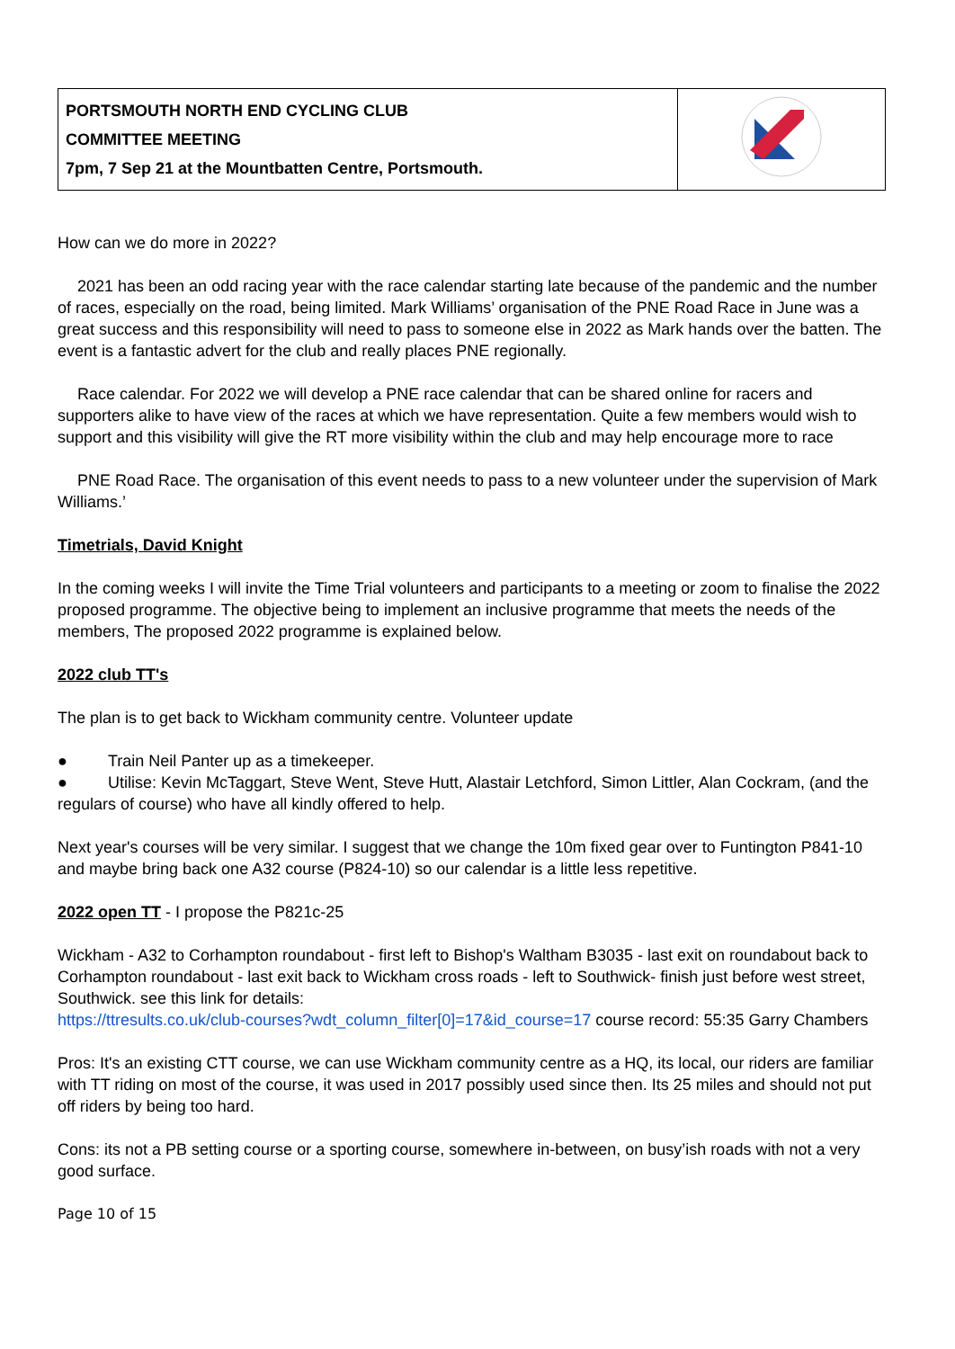| PORTSMOUTH NORTH END CYCLING CLUB COMMITTEE MEETING 7pm, 7 Sep 21 at the Mountbatten Centre, Portsmouth. | |
How can we do more in 2022?
2021 has been an odd racing year with the race calendar starting late because of the pandemic and the number of races, especially on the road, being limited. Mark Williams’ organisation of the PNE Road Race in June was a great success and this responsibility will need to pass to someone else in 2022 as Mark hands over the batten. The event is a fantastic advert for the club and really places PNE regionally.
Race calendar. For 2022 we will develop a PNE race calendar that can be shared online for racers and supporters alike to have view of the races at which we have representation. Quite a few members would wish to support and this visibility will give the RT more visibility within the club and may help encourage more to race
PNE Road Race. The organisation of this event needs to pass to a new volunteer under the supervision of Mark Williams.’
Timetrials, David Knight
In the coming weeks I will invite the Time Trial volunteers and participants to a meeting or zoom to finalise the 2022 proposed programme. The objective being to implement an inclusive programme that meets the needs of the members, The proposed 2022 programme is explained below.
2022 club TT's
The plan is to get back to Wickham community centre. Volunteer update
● Train Neil Panter up as a timekeeper.
● Utilise: Kevin McTaggart, Steve Went, Steve Hutt, Alastair Letchford, Simon Littler, Alan Cockram, (and the regulars of course) who have all kindly offered to help.
Next year's courses will be very similar. I suggest that we change the 10m fixed gear over to Funtington P841-10 and maybe bring back one A32 course (P824-10) so our calendar is a little less repetitive.
2022 open TT - I propose the P821c-25
Wickham - A32 to Corhampton roundabout - first left to Bishop's Waltham B3035 - last exit on roundabout back to Corhampton roundabout - last exit back to Wickham cross roads - left to Southwick- finish just before west street, Southwick. see this link for details:
https://ttresults.co.uk/club-courses?wdt_column_filter[0]=17&id_course=17 course record: 55:35 Garry Chambers
Pros: It's an existing CTT course, we can use Wickham community centre as a HQ, its local, our riders are familiar with TT riding on most of the course, it was used in 2017 possibly used since then. Its 25 miles and should not put off riders by being too hard.
Cons: its not a PB setting course or a sporting course, somewhere in-between, on busy’ish roads with not a very good surface.
Page 10 of 15